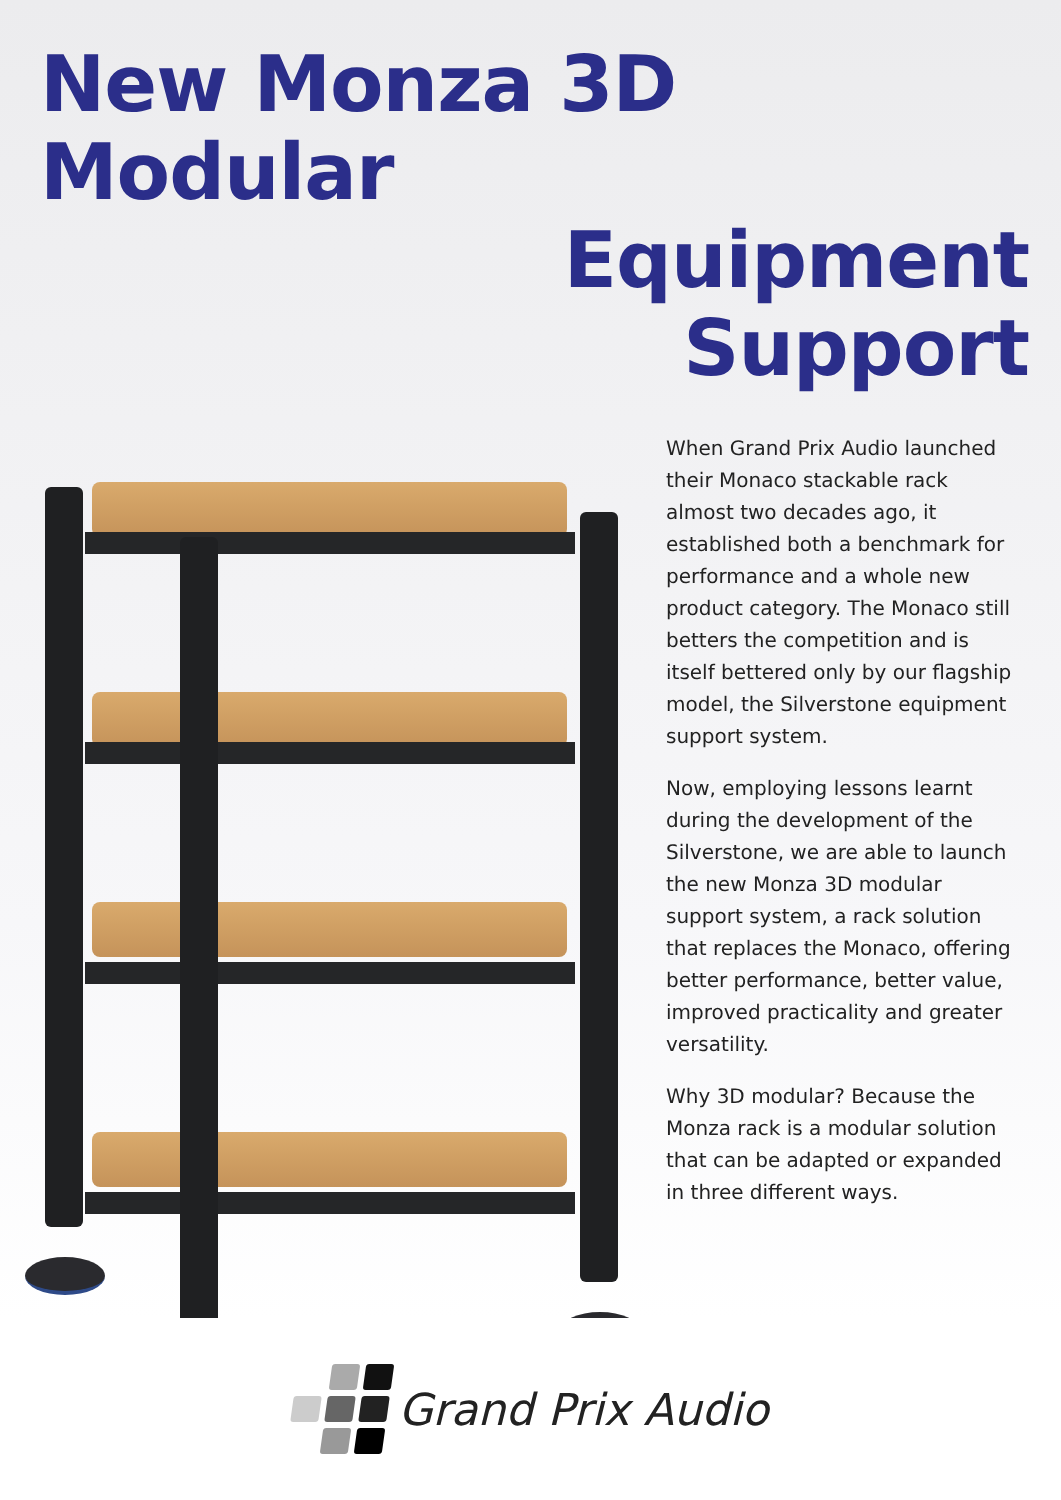New Monza 3D Modular
Equipment
Support
When Grand Prix Audio launched their Monaco stackable rack almost two decades ago, it established both a benchmark for performance and a whole new product category. The Monaco still betters the competition and is itself bettered only by our flagship model, the Silverstone equipment support system.
Now, employing lessons learnt during the development of the Silverstone, we are able to launch the new Monza 3D modular support system, a rack solution that replaces the Monaco, offering better performance, better value, improved practicality and greater versatility.
Why 3D modular? Because the Monza rack is a modular solution that can be adapted or expanded in three different ways.
Grand Prix Audio